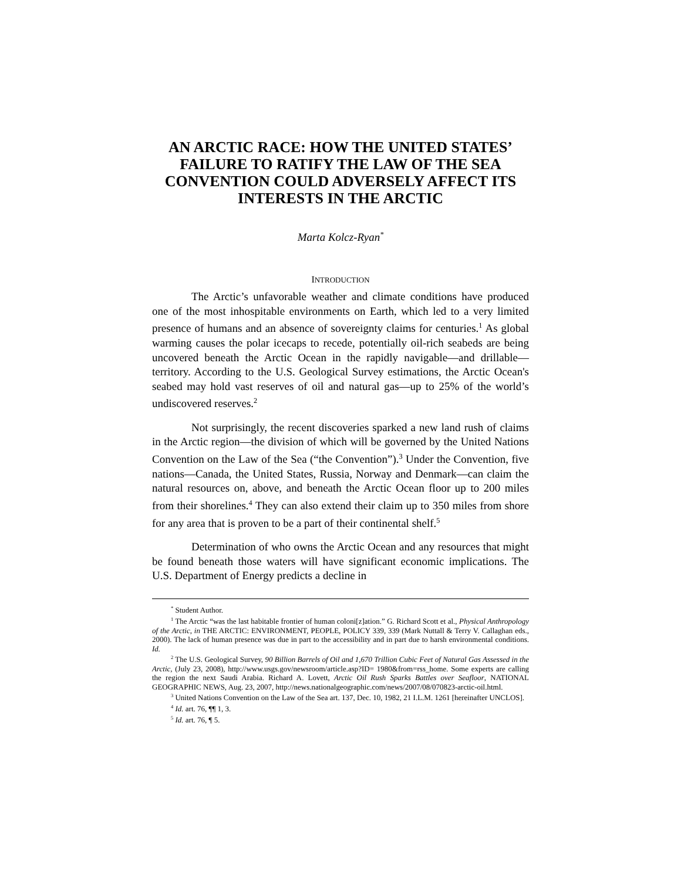AN ARCTIC RACE: HOW THE UNITED STATES’ FAILURE TO RATIFY THE LAW OF THE SEA CONVENTION COULD ADVERSELY AFFECT ITS INTERESTS IN THE ARCTIC
Marta Kolcz-Ryan<sup>*</sup>
INTRODUCTION
The Arctic’s unfavorable weather and climate conditions have produced one of the most inhospitable environments on Earth, which led to a very limited presence of humans and an absence of sovereignty claims for centuries.<sup>1</sup> As global warming causes the polar icecaps to recede, potentially oil-rich seabeds are being uncovered beneath the Arctic Ocean in the rapidly navigable—and drillable—territory. According to the U.S. Geological Survey estimations, the Arctic Ocean's seabed may hold vast reserves of oil and natural gas—up to 25% of the world’s undiscovered reserves.<sup>2</sup>
Not surprisingly, the recent discoveries sparked a new land rush of claims in the Arctic region—the division of which will be governed by the United Nations Convention on the Law of the Sea (“the Convention”).<sup>3</sup> Under the Convention, five nations—Canada, the United States, Russia, Norway and Denmark—can claim the natural resources on, above, and beneath the Arctic Ocean floor up to 200 miles from their shorelines.<sup>4</sup> They can also extend their claim up to 350 miles from shore for any area that is proven to be a part of their continental shelf.<sup>5</sup>
Determination of who owns the Arctic Ocean and any resources that might be found beneath those waters will have significant economic implications. The U.S. Department of Energy predicts a decline in
<sup>*</sup> Student Author.
<sup>1</sup> The Arctic “was the last habitable frontier of human coloni[z]ation.” G. Richard Scott et al., Physical Anthropology of the Arctic, in THE ARCTIC: ENVIRONMENT, PEOPLE, POLICY 339, 339 (Mark Nuttall & Terry V. Callaghan eds., 2000). The lack of human presence was due in part to the accessibility and in part due to harsh environmental conditions. Id.
<sup>2</sup> The U.S. Geological Survey, 90 Billion Barrels of Oil and 1,670 Trillion Cubic Feet of Natural Gas Assessed in the Arctic, (July 23, 2008), http://www.usgs.gov/newsroom/article.asp?ID= 1980&from=rss_home. Some experts are calling the region the next Saudi Arabia. Richard A. Lovett, Arctic Oil Rush Sparks Battles over Seafloor, NATIONAL GEOGRAPHIC NEWS, Aug. 23, 2007, http://news.nationalgeographic.com/news/2007/08/070823-arctic-oil.html.
<sup>3</sup> United Nations Convention on the Law of the Sea art. 137, Dec. 10, 1982, 21 I.L.M. 1261 [hereinafter UNCLOS].
<sup>4</sup> Id. art. 76, ¶¶ 1, 3.
<sup>5</sup> Id. art. 76, ¶ 5.